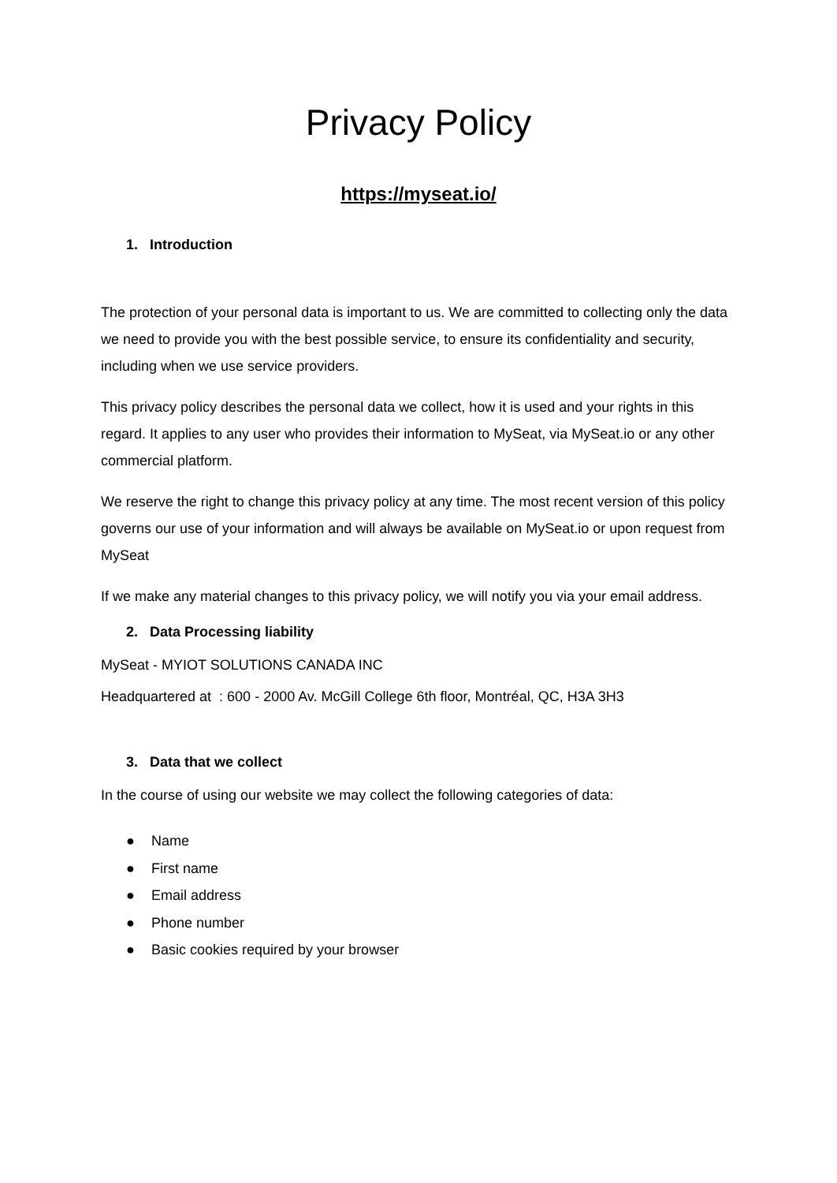Privacy Policy
https://myseat.io/
1. Introduction
The protection of your personal data is important to us. We are committed to collecting only the data we need to provide you with the best possible service, to ensure its confidentiality and security, including when we use service providers.
This privacy policy describes the personal data we collect, how it is used and your rights in this regard. It applies to any user who provides their information to MySeat, via MySeat.io or any other commercial platform.
We reserve the right to change this privacy policy at any time. The most recent version of this policy governs our use of your information and will always be available on MySeat.io or upon request from MySeat
If we make any material changes to this privacy policy, we will notify you via your email address.
2. Data Processing liability
MySeat - MYIOT SOLUTIONS CANADA INC
Headquartered at : 600 - 2000 Av. McGill College 6th floor, Montréal, QC, H3A 3H3
3. Data that we collect
In the course of using our website we may collect the following categories of data:
● Name
● First name
● Email address
● Phone number
● Basic cookies required by your browser